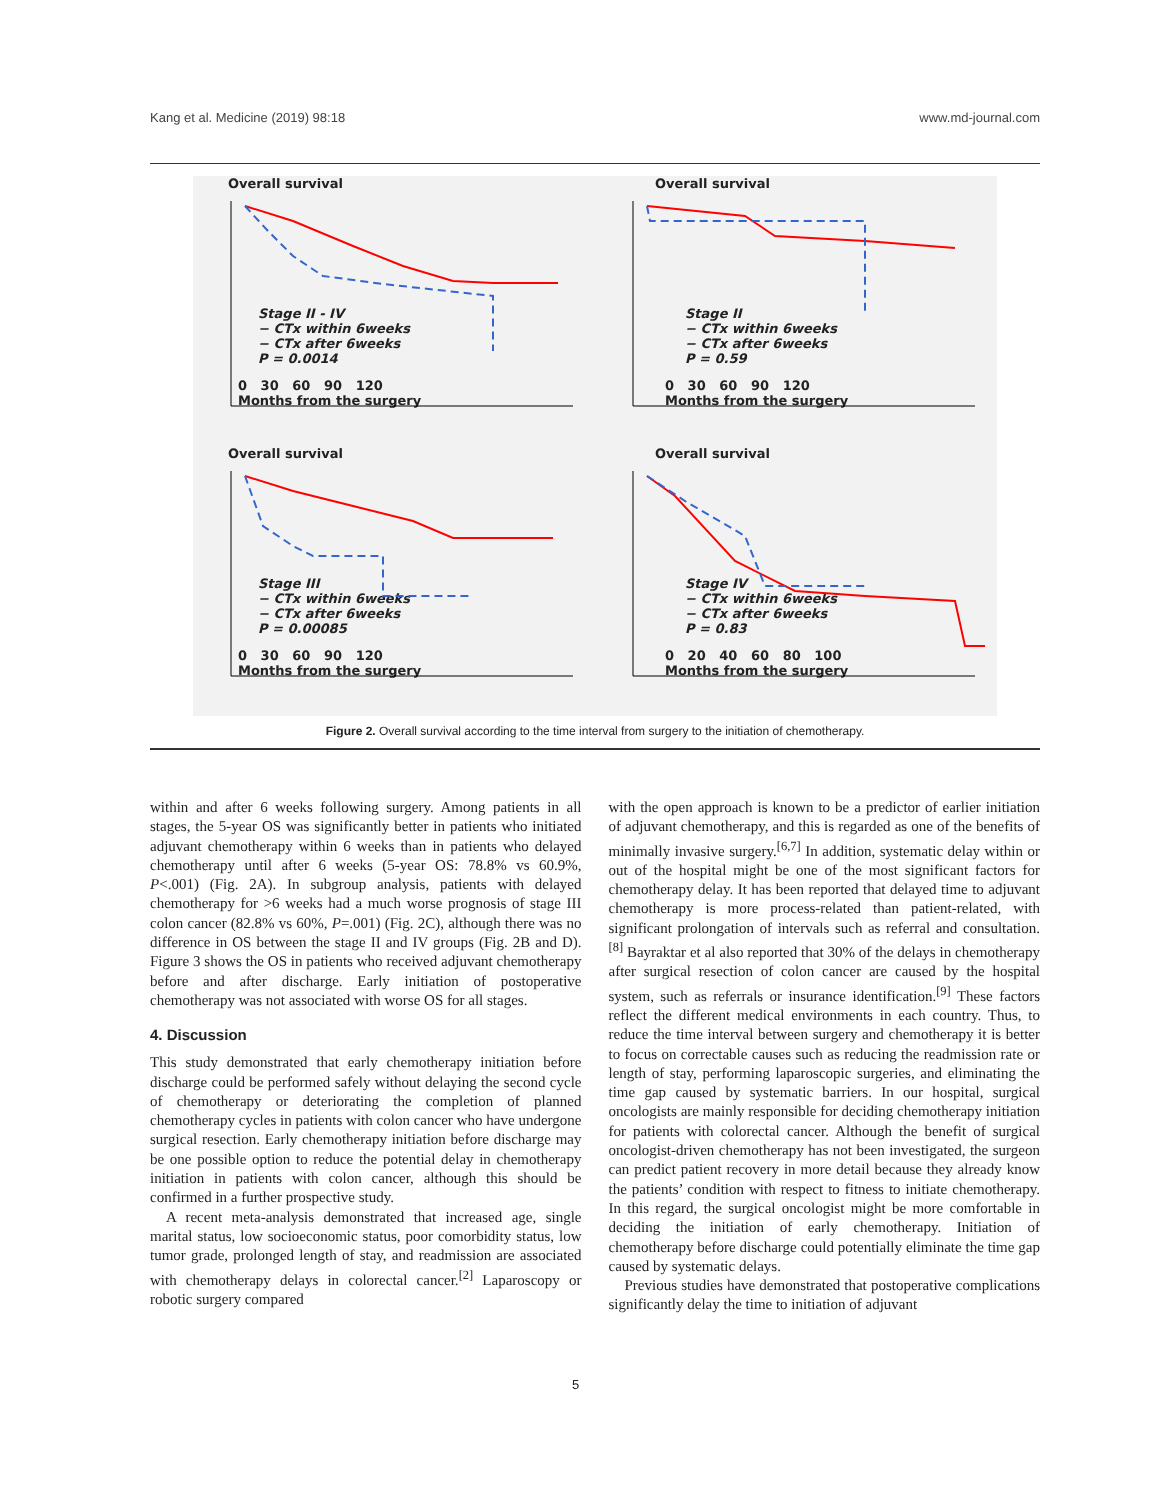Kang et al. Medicine (2019) 98:18 www.md-journal.com
Overall survival
Stage II - IV
− CTx within 6weeks
− CTx after 6weeks
P = 0.0014
0 30 60 90 120
Months from the surgery
Overall survival
Stage II
− CTx within 6weeks
− CTx after 6weeks
P = 0.59
0 30 60 90 120
Months from the surgery
Overall survival
Stage III
− CTx within 6weeks
− CTx after 6weeks
P = 0.00085
0 30 60 90 120
Months from the surgery
Overall survival
Stage IV
− CTx within 6weeks
− CTx after 6weeks
P = 0.83
0 20 40 60 80 100
Months from the surgery
Figure 2. Overall survival according to the time interval from surgery to the initiation of chemotherapy.
within and after 6 weeks following surgery. Among patients in all stages, the 5-year OS was significantly better in patients who initiated adjuvant chemotherapy within 6 weeks than in patients who delayed chemotherapy until after 6 weeks (5-year OS: 78.8% vs 60.9%, P<.001) (Fig. 2A). In subgroup analysis, patients with delayed chemotherapy for >6 weeks had a much worse prognosis of stage III colon cancer (82.8% vs 60%, P=.001) (Fig. 2C), although there was no difference in OS between the stage II and IV groups (Fig. 2B and D). Figure 3 shows the OS in patients who received adjuvant chemotherapy before and after discharge. Early initiation of postoperative chemotherapy was not associated with worse OS for all stages.
4. Discussion
This study demonstrated that early chemotherapy initiation before discharge could be performed safely without delaying the second cycle of chemotherapy or deteriorating the completion of planned chemotherapy cycles in patients with colon cancer who have undergone surgical resection. Early chemotherapy initiation before discharge may be one possible option to reduce the potential delay in chemotherapy initiation in patients with colon cancer, although this should be confirmed in a further prospective study.
A recent meta-analysis demonstrated that increased age, single marital status, low socioeconomic status, poor comorbidity status, low tumor grade, prolonged length of stay, and readmission are associated with chemotherapy delays in colorectal cancer.<sup>[2]</sup> Laparoscopy or robotic surgery compared
with the open approach is known to be a predictor of earlier initiation of adjuvant chemotherapy, and this is regarded as one of the benefits of minimally invasive surgery.<sup>[6,7]</sup> In addition, systematic delay within or out of the hospital might be one of the most significant factors for chemotherapy delay. It has been reported that delayed time to adjuvant chemotherapy is more process-related than patient-related, with significant prolongation of intervals such as referral and consultation.<sup>[8]</sup> Bayraktar et al also reported that 30% of the delays in chemotherapy after surgical resection of colon cancer are caused by the hospital system, such as referrals or insurance identification.<sup>[9]</sup> These factors reflect the different medical environments in each country. Thus, to reduce the time interval between surgery and chemotherapy it is better to focus on correctable causes such as reducing the readmission rate or length of stay, performing laparoscopic surgeries, and eliminating the time gap caused by systematic barriers. In our hospital, surgical oncologists are mainly responsible for deciding chemotherapy initiation for patients with colorectal cancer. Although the benefit of surgical oncologist-driven chemotherapy has not been investigated, the surgeon can predict patient recovery in more detail because they already know the patients’ condition with respect to fitness to initiate chemotherapy. In this regard, the surgical oncologist might be more comfortable in deciding the initiation of early chemotherapy. Initiation of chemotherapy before discharge could potentially eliminate the time gap caused by systematic delays.
Previous studies have demonstrated that postoperative complications significantly delay the time to initiation of adjuvant
5